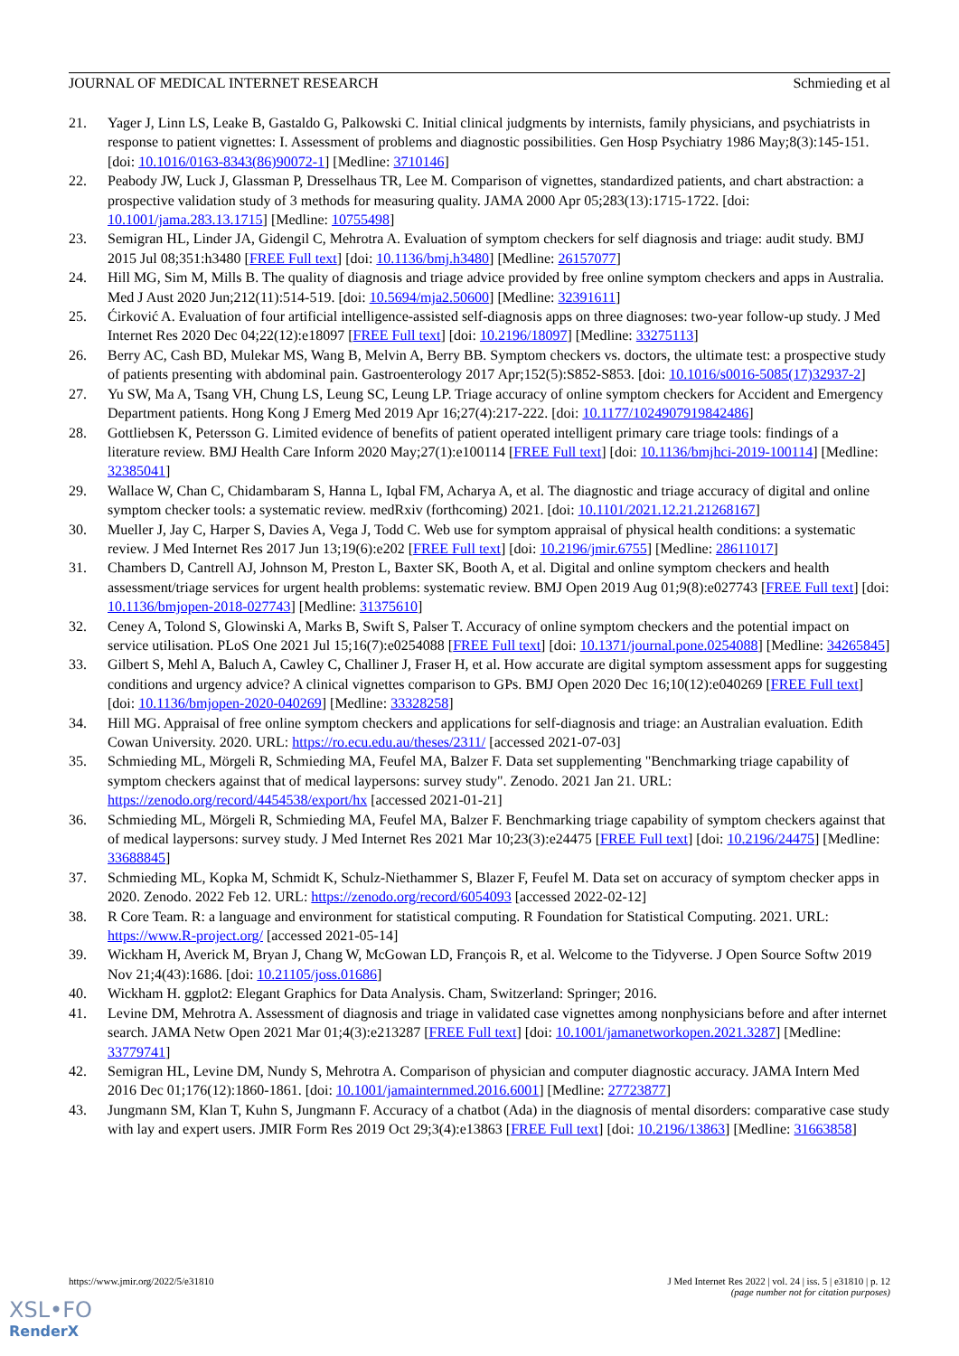JOURNAL OF MEDICAL INTERNET RESEARCH Schmieding et al
21. Yager J, Linn LS, Leake B, Gastaldo G, Palkowski C. Initial clinical judgments by internists, family physicians, and psychiatrists in response to patient vignettes: I. Assessment of problems and diagnostic possibilities. Gen Hosp Psychiatry 1986 May;8(3):145-151. [doi: 10.1016/0163-8343(86)90072-1] [Medline: 3710146]
22. Peabody JW, Luck J, Glassman P, Dresselhaus TR, Lee M. Comparison of vignettes, standardized patients, and chart abstraction: a prospective validation study of 3 methods for measuring quality. JAMA 2000 Apr 05;283(13):1715-1722. [doi: 10.1001/jama.283.13.1715] [Medline: 10755498]
23. Semigran HL, Linder JA, Gidengil C, Mehrotra A. Evaluation of symptom checkers for self diagnosis and triage: audit study. BMJ 2015 Jul 08;351:h3480 [FREE Full text] [doi: 10.1136/bmj.h3480] [Medline: 26157077]
24. Hill MG, Sim M, Mills B. The quality of diagnosis and triage advice provided by free online symptom checkers and apps in Australia. Med J Aust 2020 Jun;212(11):514-519. [doi: 10.5694/mja2.50600] [Medline: 32391611]
25. Ćirković A. Evaluation of four artificial intelligence-assisted self-diagnosis apps on three diagnoses: two-year follow-up study. J Med Internet Res 2020 Dec 04;22(12):e18097 [FREE Full text] [doi: 10.2196/18097] [Medline: 33275113]
26. Berry AC, Cash BD, Mulekar MS, Wang B, Melvin A, Berry BB. Symptom checkers vs. doctors, the ultimate test: a prospective study of patients presenting with abdominal pain. Gastroenterology 2017 Apr;152(5):S852-S853. [doi: 10.1016/s0016-5085(17)32937-2]
27. Yu SW, Ma A, Tsang VH, Chung LS, Leung SC, Leung LP. Triage accuracy of online symptom checkers for Accident and Emergency Department patients. Hong Kong J Emerg Med 2019 Apr 16;27(4):217-222. [doi: 10.1177/1024907919842486]
28. Gottliebsen K, Petersson G. Limited evidence of benefits of patient operated intelligent primary care triage tools: findings of a literature review. BMJ Health Care Inform 2020 May;27(1):e100114 [FREE Full text] [doi: 10.1136/bmjhci-2019-100114] [Medline: 32385041]
29. Wallace W, Chan C, Chidambaram S, Hanna L, Iqbal FM, Acharya A, et al. The diagnostic and triage accuracy of digital and online symptom checker tools: a systematic review. medRxiv (forthcoming) 2021. [doi: 10.1101/2021.12.21.21268167]
30. Mueller J, Jay C, Harper S, Davies A, Vega J, Todd C. Web use for symptom appraisal of physical health conditions: a systematic review. J Med Internet Res 2017 Jun 13;19(6):e202 [FREE Full text] [doi: 10.2196/jmir.6755] [Medline: 28611017]
31. Chambers D, Cantrell AJ, Johnson M, Preston L, Baxter SK, Booth A, et al. Digital and online symptom checkers and health assessment/triage services for urgent health problems: systematic review. BMJ Open 2019 Aug 01;9(8):e027743 [FREE Full text] [doi: 10.1136/bmjopen-2018-027743] [Medline: 31375610]
32. Ceney A, Tolond S, Glowinski A, Marks B, Swift S, Palser T. Accuracy of online symptom checkers and the potential impact on service utilisation. PLoS One 2021 Jul 15;16(7):e0254088 [FREE Full text] [doi: 10.1371/journal.pone.0254088] [Medline: 34265845]
33. Gilbert S, Mehl A, Baluch A, Cawley C, Challiner J, Fraser H, et al. How accurate are digital symptom assessment apps for suggesting conditions and urgency advice? A clinical vignettes comparison to GPs. BMJ Open 2020 Dec 16;10(12):e040269 [FREE Full text] [doi: 10.1136/bmjopen-2020-040269] [Medline: 33328258]
34. Hill MG. Appraisal of free online symptom checkers and applications for self-diagnosis and triage: an Australian evaluation. Edith Cowan University. 2020. URL: https://ro.ecu.edu.au/theses/2311/ [accessed 2021-07-03]
35. Schmieding ML, Mörgeli R, Schmieding MA, Feufel MA, Balzer F. Data set supplementing "Benchmarking triage capability of symptom checkers against that of medical laypersons: survey study". Zenodo. 2021 Jan 21. URL: https://zenodo.org/record/4454538/export/hx [accessed 2021-01-21]
36. Schmieding ML, Mörgeli R, Schmieding MA, Feufel MA, Balzer F. Benchmarking triage capability of symptom checkers against that of medical laypersons: survey study. J Med Internet Res 2021 Mar 10;23(3):e24475 [FREE Full text] [doi: 10.2196/24475] [Medline: 33688845]
37. Schmieding ML, Kopka M, Schmidt K, Schulz-Niethammer S, Blazer F, Feufel M. Data set on accuracy of symptom checker apps in 2020. Zenodo. 2022 Feb 12. URL: https://zenodo.org/record/6054093 [accessed 2022-02-12]
38. R Core Team. R: a language and environment for statistical computing. R Foundation for Statistical Computing. 2021. URL: https://www.R-project.org/ [accessed 2021-05-14]
39. Wickham H, Averick M, Bryan J, Chang W, McGowan LD, François R, et al. Welcome to the Tidyverse. J Open Source Softw 2019 Nov 21;4(43):1686. [doi: 10.21105/joss.01686]
40. Wickham H. ggplot2: Elegant Graphics for Data Analysis. Cham, Switzerland: Springer; 2016.
41. Levine DM, Mehrotra A. Assessment of diagnosis and triage in validated case vignettes among nonphysicians before and after internet search. JAMA Netw Open 2021 Mar 01;4(3):e213287 [FREE Full text] [doi: 10.1001/jamanetworkopen.2021.3287] [Medline: 33779741]
42. Semigran HL, Levine DM, Nundy S, Mehrotra A. Comparison of physician and computer diagnostic accuracy. JAMA Intern Med 2016 Dec 01;176(12):1860-1861. [doi: 10.1001/jamainternmed.2016.6001] [Medline: 27723877]
43. Jungmann SM, Klan T, Kuhn S, Jungmann F. Accuracy of a chatbot (Ada) in the diagnosis of mental disorders: comparative case study with lay and expert users. JMIR Form Res 2019 Oct 29;3(4):e13863 [FREE Full text] [doi: 10.2196/13863] [Medline: 31663858]
https://www.jmir.org/2022/5/e31810 J Med Internet Res 2022 | vol. 24 | iss. 5 | e31810 | p. 12
(page number not for citation purposes)
XSL•FO
RenderX